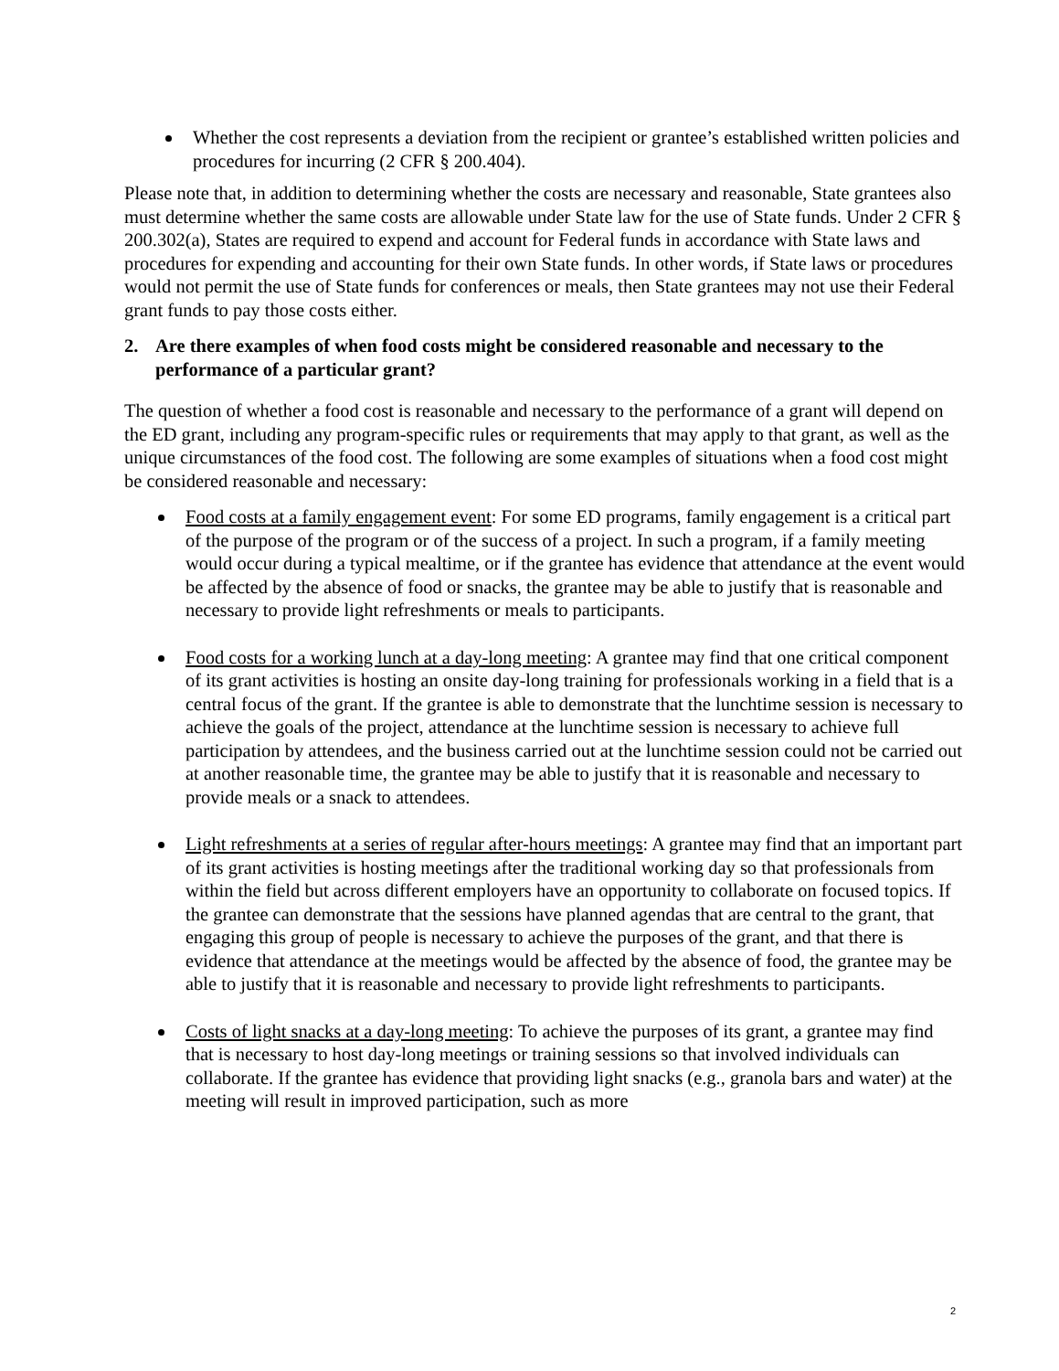Whether the cost represents a deviation from the recipient or grantee’s established written policies and procedures for incurring (2 CFR § 200.404).
Please note that, in addition to determining whether the costs are necessary and reasonable, State grantees also must determine whether the same costs are allowable under State law for the use of State funds. Under 2 CFR § 200.302(a), States are required to expend and account for Federal funds in accordance with State laws and procedures for expending and accounting for their own State funds. In other words, if State laws or procedures would not permit the use of State funds for conferences or meals, then State grantees may not use their Federal grant funds to pay those costs either.
2. Are there examples of when food costs might be considered reasonable and necessary to the performance of a particular grant?
The question of whether a food cost is reasonable and necessary to the performance of a grant will depend on the ED grant, including any program-specific rules or requirements that may apply to that grant, as well as the unique circumstances of the food cost. The following are some examples of situations when a food cost might be considered reasonable and necessary:
Food costs at a family engagement event: For some ED programs, family engagement is a critical part of the purpose of the program or of the success of a project. In such a program, if a family meeting would occur during a typical mealtime, or if the grantee has evidence that attendance at the event would be affected by the absence of food or snacks, the grantee may be able to justify that is reasonable and necessary to provide light refreshments or meals to participants.
Food costs for a working lunch at a day-long meeting: A grantee may find that one critical component of its grant activities is hosting an onsite day-long training for professionals working in a field that is a central focus of the grant. If the grantee is able to demonstrate that the lunchtime session is necessary to achieve the goals of the project, attendance at the lunchtime session is necessary to achieve full participation by attendees, and the business carried out at the lunchtime session could not be carried out at another reasonable time, the grantee may be able to justify that it is reasonable and necessary to provide meals or a snack to attendees.
Light refreshments at a series of regular after-hours meetings: A grantee may find that an important part of its grant activities is hosting meetings after the traditional working day so that professionals from within the field but across different employers have an opportunity to collaborate on focused topics. If the grantee can demonstrate that the sessions have planned agendas that are central to the grant, that engaging this group of people is necessary to achieve the purposes of the grant, and that there is evidence that attendance at the meetings would be affected by the absence of food, the grantee may be able to justify that it is reasonable and necessary to provide light refreshments to participants.
Costs of light snacks at a day-long meeting: To achieve the purposes of its grant, a grantee may find that is necessary to host day-long meetings or training sessions so that involved individuals can collaborate. If the grantee has evidence that providing light snacks (e.g., granola bars and water) at the meeting will result in improved participation, such as more
2